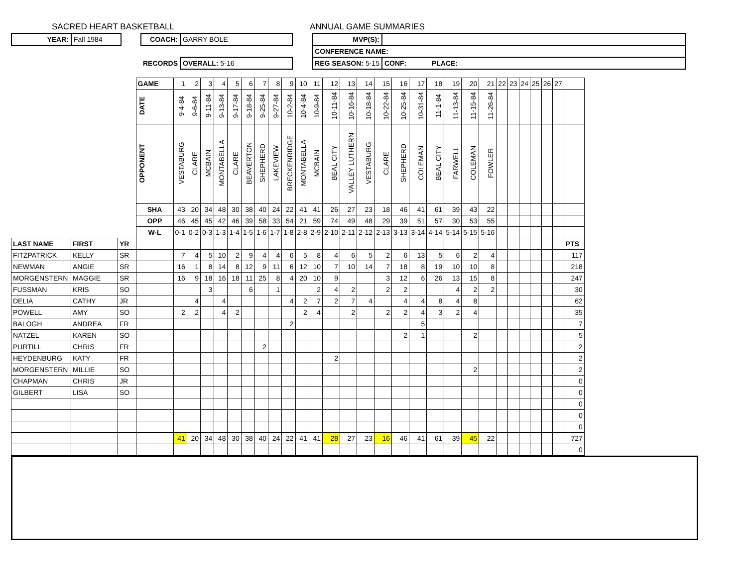SACRED HEART BASKETBALL ANNUAL GAME SUMMARIES
| YEAR: | Fall 1984 | | COACH: | GARRY BOLE | | MVP(S): | |
| | | | | | | CONFERENCE NAME: | |
| | | | RECORDS | OVERALL: 5-16 | | REG SEASON: 5-15 | CONF: PLACE: |
| | | | GAME | 1 | 2 | 3 | 4 | 5 | 6 | 7 | 8 | 9 | 10 | 11 | 12 | 13 | 14 | 15 | 16 | 17 | 18 | 19 | 20 | 21 | 22 | 23 | 24 | 25 | 26 | 27 | |
| | | | DATE | 9-4-84 | 9-6-84 | 9-11-84 | 9-13-84 | 9-17-84 | 9-18-84 | 9-25-84 | 9-27-84 | 10-2-84 | 10-4-84 | 10-9-84 | 10-11-84 | 10-16-84 | 10-18-84 | 10-22-84 | 10-25-84 | 10-31-84 | 11-1-84 | 11-13-84 | 11-15-84 | 11-26-84 | | | | | | | |
| | | | OPPONENT | VESTABURG | CLARE | MCBAIN | MONTABELLA | CLARE | BEAVERTON | SHEPHERD | LAKEVIEW | BRECKENRIDGE | MONTABELLA | MCBAIN | BEAL CITY | VALLEY LUTHERN | VESTABURG | CLARE | SHEPHERD | COLEMAN | BEAL CITY | FARWELL | COLEMAN | FOWLER | | | | | | | |
| | | | SHA | 43 | 20 | 34 | 48 | 30 | 38 | 40 | 24 | 22 | 41 | 41 | 26 | 27 | 23 | 18 | 46 | 41 | 61 | 39 | 43 | 22 | | | | | | | |
| | | | OPP | 46 | 45 | 45 | 42 | 46 | 39 | 58 | 33 | 54 | 21 | 59 | 74 | 49 | 48 | 29 | 39 | 51 | 57 | 30 | 53 | 55 | | | | | | | |
| | | | W-L | 0-1 | 0-2 | 0-3 | 1-3 | 1-4 | 1-5 | 1-6 | 1-7 | 1-8 | 2-8 | 2-9 | 2-10 | 2-11 | 2-12 | 2-13 | 3-13 | 3-14 | 4-14 | 5-14 | 5-15 | 5-16 | | | | | | | |
| LAST NAME | FIRST | YR | | | | | | | | | | | | | | | | | | | | | | | | | | | | | PTS |
| FITZPATRICK | KELLY | SR | | 7 | 4 | 5 | 10 | 2 | 9 | 4 | 4 | 6 | 5 | 8 | 4 | 6 | 5 | 2 | 6 | 13 | 5 | 6 | 2 | 4 | | | | | | | 117 |
| NEWMAN | ANGIE | SR | | 16 | 1 | 8 | 14 | 8 | 12 | 9 | 11 | 6 | 12 | 10 | 7 | 10 | 14 | 7 | 18 | 8 | 19 | 10 | 10 | 8 | | | | | | | 218 |
| MORGENSTERN | MAGGIE | SR | | 16 | 9 | 18 | 16 | 18 | 11 | 25 | 8 | 4 | 20 | 10 | 9 | | | 3 | 12 | 6 | 26 | 13 | 15 | 8 | | | | | | | 247 |
| FUSSMAN | KRIS | SO | | | | 3 | | | 6 | | 1 | | | 2 | 4 | 2 | | 2 | 2 | | | 4 | 2 | 2 | | | | | | | 30 |
| DELIA | CATHY | JR | | | 4 | | 4 | | | | | 4 | 2 | 7 | 2 | 7 | 4 | | 4 | 4 | 8 | 4 | 8 | | | | | | | | 62 |
| POWELL | AMY | SO | | 2 | 2 | | 4 | 2 | | | | | 2 | 4 | | 2 | | 2 | 2 | 4 | 3 | 2 | 4 | | | | | | | | 35 |
| BALOGH | ANDREA | FR | | | | | | | | | | 2 | | | | | | | | 5 | | | | | | | | | | | 7 |
| NATZEL | KAREN | SO | | | | | | | | | | | | | | | | | 2 | 1 | | | 2 | | | | | | | | 5 |
| PURTILL | CHRIS | FR | | | | | | | | 2 | | | | | | | | | | | | | | | | | | | | | 2 |
| HEYDENBURG | KATY | FR | | | | | | | | | | | | | 2 | | | | | | | | | | | | | | | | 2 |
| MORGENSTERN | MILLIE | SO | | | | | | | | | | | | | | | | | | | | | 2 | | | | | | | | 2 |
| CHAPMAN | CHRIS | JR | | | | | | | | | | | | | | | | | | | | | | | | | | | | | 0 |
| GILBERT | LISA | SO | | | | | | | | | | | | | | | | | | | | | | | | | | | | | 0 |
| | | | | | | | | | | | | | | | | | | | | | | | | | | | | | | | 0 |
| | | | | | | | | | | | | | | | | | | | | | | | | | | | | | | | 0 |
| | | | | | | | | | | | | | | | | | | | | | | | | | | | | | | | 0 |
| | | | | 41 | 20 | 34 | 48 | 30 | 38 | 40 | 24 | 22 | 41 | 41 | 28 | 27 | 23 | 16 | 46 | 41 | 61 | 39 | 45 | 22 | | | | | | | 727 |
| | | | | | | | | | | | | | | | | | | | | | | | | | | | | | | | 0 |